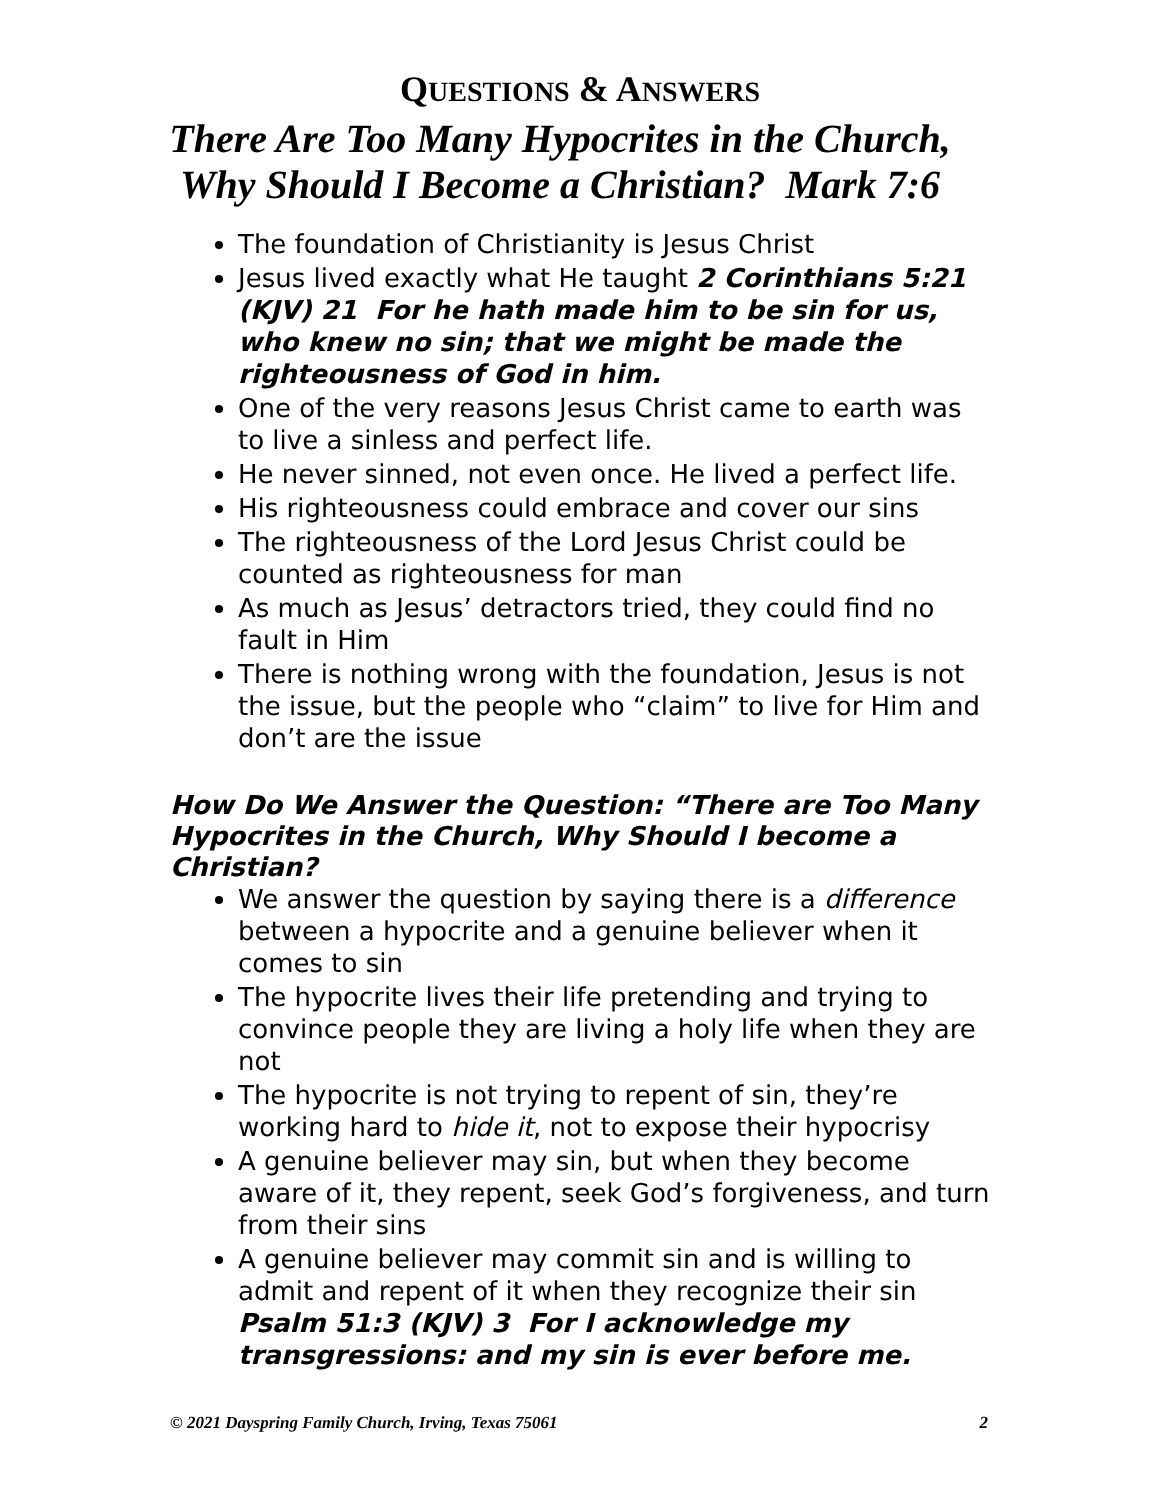QUESTIONS & ANSWERS
There Are Too Many Hypocrites in the Church,
Why Should I Become a Christian? Mark 7:6
The foundation of Christianity is Jesus Christ
Jesus lived exactly what He taught 2 Corinthians 5:21 (KJV) 21 For he hath made him to be sin for us, who knew no sin; that we might be made the righteousness of God in him.
One of the very reasons Jesus Christ came to earth was to live a sinless and perfect life.
He never sinned, not even once. He lived a perfect life.
His righteousness could embrace and cover our sins
The righteousness of the Lord Jesus Christ could be counted as righteousness for man
As much as Jesus’ detractors tried, they could find no fault in Him
There is nothing wrong with the foundation, Jesus is not the issue, but the people who “claim” to live for Him and don’t are the issue
How Do We Answer the Question: “There are Too Many Hypocrites in the Church, Why Should I become a Christian?
We answer the question by saying there is a difference between a hypocrite and a genuine believer when it comes to sin
The hypocrite lives their life pretending and trying to convince people they are living a holy life when they are not
The hypocrite is not trying to repent of sin, they’re working hard to hide it, not to expose their hypocrisy
A genuine believer may sin, but when they become aware of it, they repent, seek God’s forgiveness, and turn from their sins
A genuine believer may commit sin and is willing to admit and repent of it when they recognize their sin Psalm 51:3 (KJV) 3 For I acknowledge my transgressions: and my sin is ever before me.
© 2021 Dayspring Family Church, Irving, Texas 75061 2